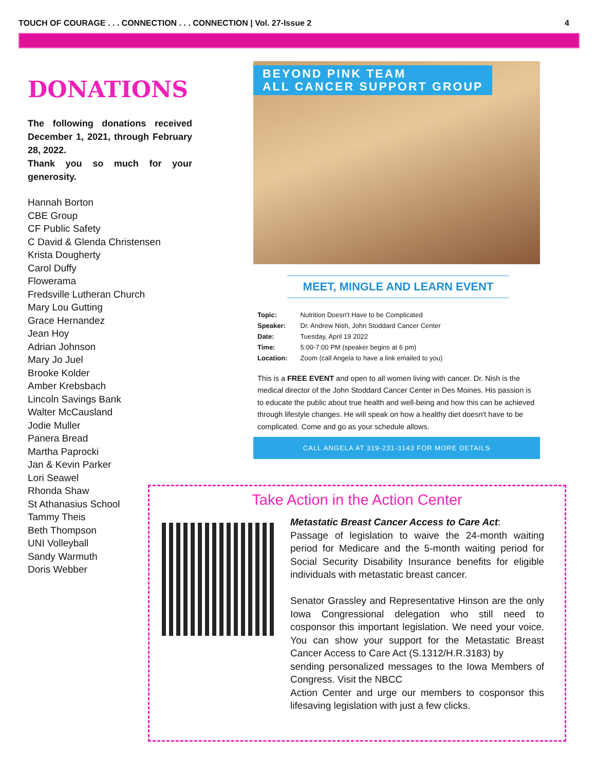TOUCH OF COURAGE . . . CONNECTION . . . CONNECTION | Vol. 27-Issue 2 4
DONATIONS
The following donations received December 1, 2021, through February 28, 2022.
Thank you so much for your generosity.
Hannah Borton
CBE Group
CF Public Safety
C David & Glenda Christensen
Krista Dougherty
Carol Duffy
Flowerama
Fredsville Lutheran Church
Mary Lou Gutting
Grace Hernandez
Jean Hoy
Adrian Johnson
Mary Jo Juel
Brooke Kolder
Amber Krebsbach
Lincoln Savings Bank
Walter McCausland
Jodie Muller
Panera Bread
Martha Paprocki
Jan & Kevin Parker
Lori Seawel
Rhonda Shaw
St Athanasius School
Tammy Theis
Beth Thompson
UNI Volleyball
Sandy Warmuth
Doris Webber
BEYOND PINK TEAM
ALL CANCER SUPPORT GROUP
MEET, MINGLE AND LEARN EVENT
Topic: Nutrition Doesn't Have to be Complicated
Speaker: Dr. Andrew Nish, John Stoddard Cancer Center
Date: Tuesday, April 19 2022
Time: 5:00-7:00 PM (speaker begins at 6 pm)
Location: Zoom (call Angela to have a link emailed to you)
This is a FREE EVENT and open to all women living with cancer. Dr. Nish is the medical director of the John Stoddard Cancer Center in Des Moines. His passion is to educate the public about true health and well-being and how this can be achieved through lifestyle changes. He will speak on how a healthy diet doesn't have to be complicated. Come and go as your schedule allows.
CALL ANGELA AT 319-231-3143 FOR MORE DETAILS
Take Action in the Action Center
Metastatic Breast Cancer Access to Care Act:
Passage of legislation to waive the 24-month waiting period for Medicare and the 5-month waiting period for Social Security Disability Insurance benefits for eligible individuals with metastatic breast cancer.
Senator Grassley and Representative Hinson are the only Iowa Congressional delegation who still need to cosponsor this important legislation. We need your voice. You can show your support for the Metastatic Breast Cancer Access to Care Act (S.1312/H.R.3183) by
sending personalized messages to the Iowa Members of Congress. Visit the NBCC
Action Center and urge our members to cosponsor this lifesaving legislation with just a few clicks.